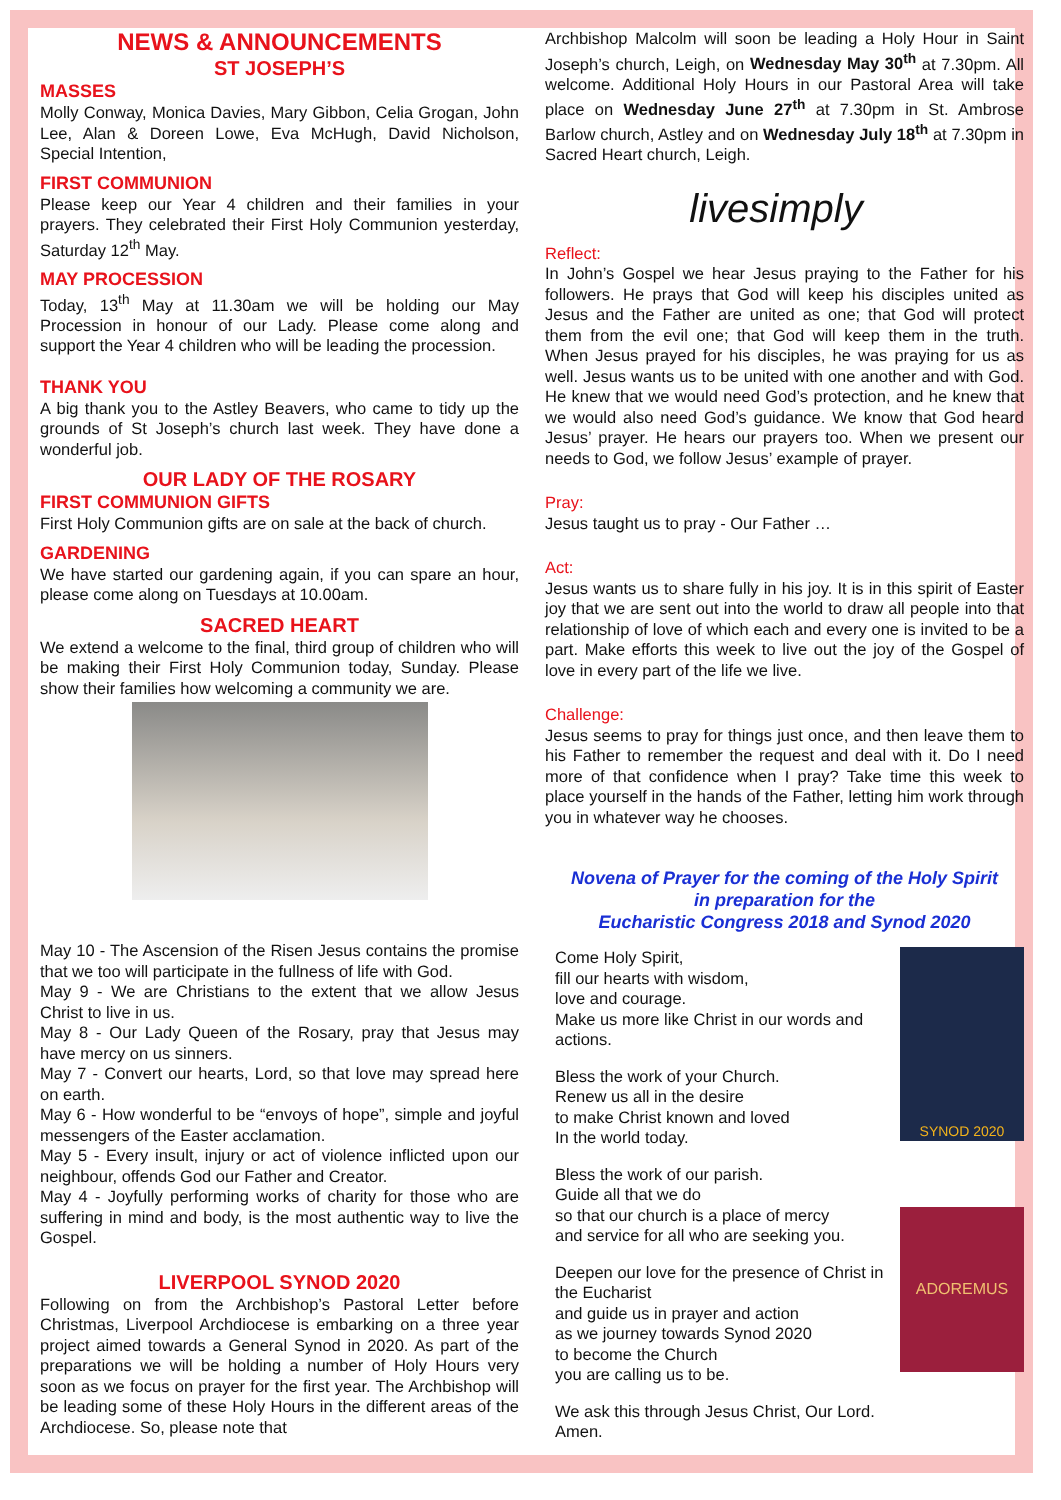NEWS & ANNOUNCEMENTS
ST JOSEPH’S
MASSES
Molly Conway, Monica Davies, Mary Gibbon, Celia Grogan, John Lee, Alan & Doreen Lowe, Eva McHugh, David Nicholson, Special Intention,
FIRST COMMUNION
Please keep our Year 4 children and their families in your prayers. They celebrated their First Holy Communion yesterday, Saturday 12<sup>th</sup> May.
MAY PROCESSION
Today, 13<sup>th</sup> May at 11.30am we will be holding our May Procession in honour of our Lady. Please come along and support the Year 4 children who will be leading the procession.
THANK YOU
A big thank you to the Astley Beavers, who came to tidy up the grounds of St Joseph’s church last week. They have done a wonderful job.
OUR LADY OF THE ROSARY
FIRST COMMUNION GIFTS
First Holy Communion gifts are on sale at the back of church.
GARDENING
We have started our gardening again, if you can spare an hour, please come along on Tuesdays at 10.00am.
SACRED HEART
We extend a welcome to the final, third group of children who will be making their First Holy Communion today, Sunday. Please show their families how welcoming a community we are.
May 10 - The Ascension of the Risen Jesus contains the promise that we too will participate in the fullness of life with God.
May 9 - We are Christians to the extent that we allow Jesus Christ to live in us.
May 8 - Our Lady Queen of the Rosary, pray that Jesus may have mercy on us sinners.
May 7 - Convert our hearts, Lord, so that love may spread here on earth.
May 6 - How wonderful to be “envoys of hope”, simple and joyful messengers of the Easter acclamation.
May 5 - Every insult, injury or act of violence inflicted upon our neighbour, offends God our Father and Creator.
May 4 - Joyfully performing works of charity for those who are suffering in mind and body, is the most authentic way to live the Gospel.
LIVERPOOL SYNOD 2020
Following on from the Archbishop’s Pastoral Letter before Christmas, Liverpool Archdiocese is embarking on a three year project aimed towards a General Synod in 2020. As part of the preparations we will be holding a number of Holy Hours very soon as we focus on prayer for the first year. The Archbishop will be leading some of these Holy Hours in the different areas of the Archdiocese. So, please note that
Archbishop Malcolm will soon be leading a Holy Hour in Saint Joseph’s church, Leigh, on Wednesday May 30<sup>th</sup> at 7.30pm. All welcome. Additional Holy Hours in our Pastoral Area will take place on Wednesday June 27<sup>th</sup> at 7.30pm in St. Ambrose Barlow church, Astley and on Wednesday July 18<sup>th</sup> at 7.30pm in Sacred Heart church, Leigh.
livesimply
Reflect:
In John’s Gospel we hear Jesus praying to the Father for his followers. He prays that God will keep his disciples united as Jesus and the Father are united as one; that God will protect them from the evil one; that God will keep them in the truth. When Jesus prayed for his disciples, he was praying for us as well. Jesus wants us to be united with one another and with God. He knew that we would need God’s protection, and he knew that we would also need God’s guidance. We know that God heard Jesus’ prayer. He hears our prayers too. When we present our needs to God, we follow Jesus’ example of prayer.
Pray:
Jesus taught us to pray - Our Father …
Act:
Jesus wants us to share fully in his joy. It is in this spirit of Easter joy that we are sent out into the world to draw all people into that relationship of love of which each and every one is invited to be a part. Make efforts this week to live out the joy of the Gospel of love in every part of the life we live.
Challenge:
Jesus seems to pray for things just once, and then leave them to his Father to remember the request and deal with it. Do I need more of that confidence when I pray? Take time this week to place yourself in the hands of the Father, letting him work through you in whatever way he chooses.
Novena of Prayer for the coming of the Holy Spirit
in preparation for the
Eucharistic Congress 2018 and Synod 2020
Come Holy Spirit,
fill our hearts with wisdom,
love and courage.
Make us more like Christ in our words and actions.
Bless the work of your Church.
Renew us all in the desire
to make Christ known and loved
In the world today.
Bless the work of our parish.
Guide all that we do
so that our church is a place of mercy
and service for all who are seeking you.
Deepen our love for the presence of Christ in the Eucharist
and guide us in prayer and action
as we journey towards Synod 2020
to become the Church
you are calling us to be.
We ask this through Jesus Christ, Our Lord. Amen.
SYNOD 2020
ADOREMUS